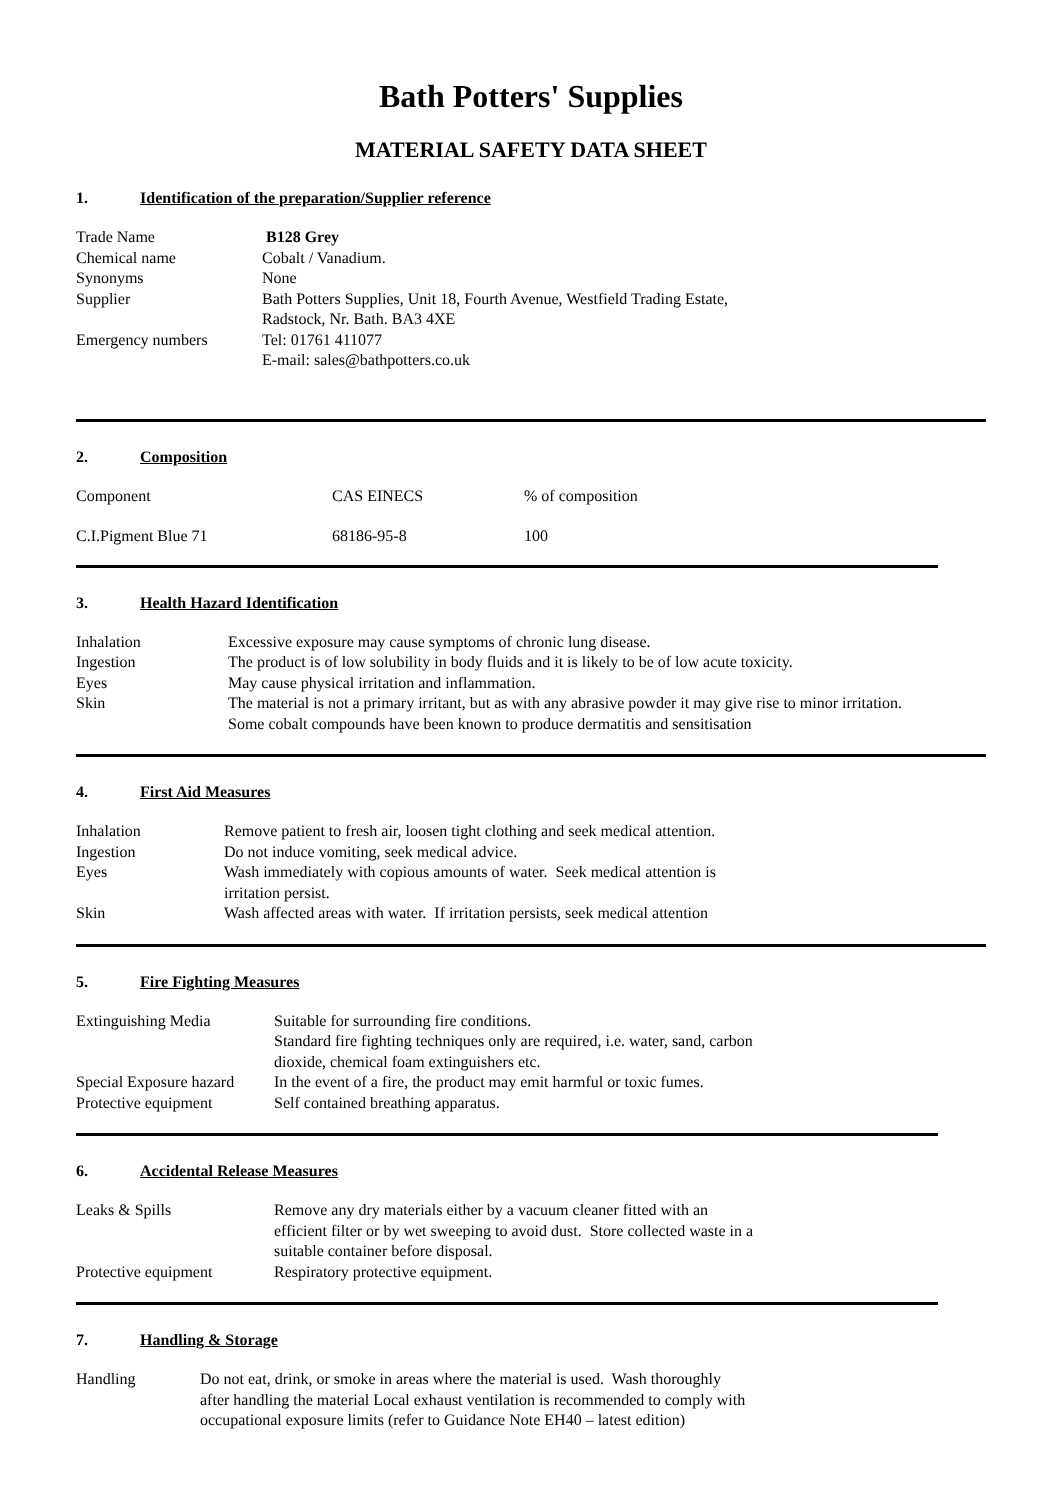Bath Potters' Supplies
MATERIAL SAFETY DATA SHEET
1. Identification of the preparation/Supplier reference
| Trade Name | B128 Grey |
| Chemical name | Cobalt / Vanadium. |
| Synonyms | None |
| Supplier | Bath Potters Supplies, Unit 18, Fourth Avenue, Westfield Trading Estate, Radstock, Nr. Bath. BA3 4XE |
| Emergency numbers | Tel: 01761 411077 E-mail: sales@bathpotters.co.uk |
2. Composition
| Component | CAS EINECS | % of composition |
| C.I.Pigment Blue 71 | 68186-95-8 | 100 |
3. Health Hazard Identification
| Inhalation | Excessive exposure may cause symptoms of chronic lung disease. |
| Ingestion | The product is of low solubility in body fluids and it is likely to be of low acute toxicity. |
| Eyes | May cause physical irritation and inflammation. |
| Skin | The material is not a primary irritant, but as with any abrasive powder it may give rise to minor irritation. Some cobalt compounds have been known to produce dermatitis and sensitisation |
4. First Aid Measures
| Inhalation | Remove patient to fresh air, loosen tight clothing and seek medical attention. |
| Ingestion | Do not induce vomiting, seek medical advice. |
| Eyes | Wash immediately with copious amounts of water. Seek medical attention is irritation persist. |
| Skin | Wash affected areas with water. If irritation persists, seek medical attention |
5. Fire Fighting Measures
| Extinguishing Media | Suitable for surrounding fire conditions. Standard fire fighting techniques only are required, i.e. water, sand, carbon dioxide, chemical foam extinguishers etc. |
| Special Exposure hazard | In the event of a fire, the product may emit harmful or toxic fumes. |
| Protective equipment | Self contained breathing apparatus. |
6. Accidental Release Measures
| Leaks & Spills | Remove any dry materials either by a vacuum cleaner fitted with an efficient filter or by wet sweeping to avoid dust. Store collected waste in a suitable container before disposal. |
| Protective equipment | Respiratory protective equipment. |
7. Handling & Storage
| Handling | Do not eat, drink, or smoke in areas where the material is used. Wash thoroughly after handling the material Local exhaust ventilation is recommended to comply with occupational exposure limits (refer to Guidance Note EH40 – latest edition) |